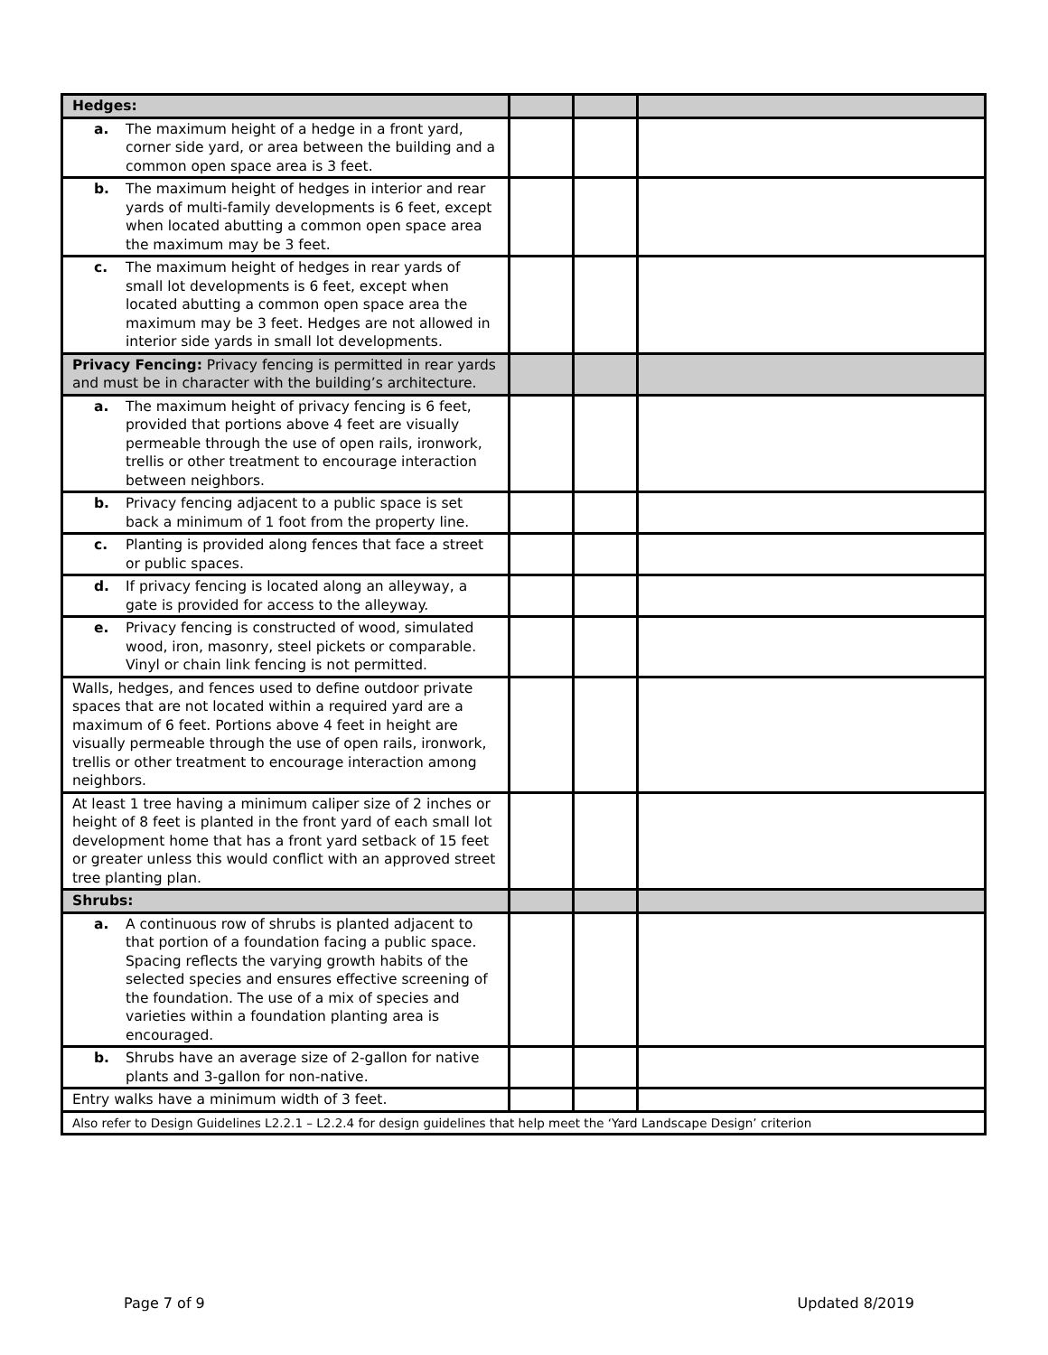| Hedges: | | | |
| a. The maximum height of a hedge in a front yard, corner side yard, or area between the building and a common open space area is 3 feet. | | | |
| b. The maximum height of hedges in interior and rear yards of multi-family developments is 6 feet, except when located abutting a common open space area the maximum may be 3 feet. | | | |
| c. The maximum height of hedges in rear yards of small lot developments is 6 feet, except when located abutting a common open space area the maximum may be 3 feet. Hedges are not allowed in interior side yards in small lot developments. | | | |
| Privacy Fencing: Privacy fencing is permitted in rear yards and must be in character with the building’s architecture. | | | |
| a. The maximum height of privacy fencing is 6 feet, provided that portions above 4 feet are visually permeable through the use of open rails, ironwork, trellis or other treatment to encourage interaction between neighbors. | | | |
| b. Privacy fencing adjacent to a public space is set back a minimum of 1 foot from the property line. | | | |
| c. Planting is provided along fences that face a street or public spaces. | | | |
| d. If privacy fencing is located along an alleyway, a gate is provided for access to the alleyway. | | | |
| e. Privacy fencing is constructed of wood, simulated wood, iron, masonry, steel pickets or comparable. Vinyl or chain link fencing is not permitted. | | | |
| Walls, hedges, and fences used to define outdoor private spaces that are not located within a required yard are a maximum of 6 feet. Portions above 4 feet in height are visually permeable through the use of open rails, ironwork, trellis or other treatment to encourage interaction among neighbors. | | | |
| At least 1 tree having a minimum caliper size of 2 inches or height of 8 feet is planted in the front yard of each small lot development home that has a front yard setback of 15 feet or greater unless this would conflict with an approved street tree planting plan. | | | |
| Shrubs: | | | |
| a. A continuous row of shrubs is planted adjacent to that portion of a foundation facing a public space. Spacing reflects the varying growth habits of the selected species and ensures effective screening of the foundation. The use of a mix of species and varieties within a foundation planting area is encouraged. | | | |
| b. Shrubs have an average size of 2-gallon for native plants and 3-gallon for non-native. | | | |
| Entry walks have a minimum width of 3 feet. | | | |
| Also refer to Design Guidelines L2.2.1 – L2.2.4 for design guidelines that help meet the ‘Yard Landscape Design’ criterion | | | |
Page 7 of 9 Updated 8/2019